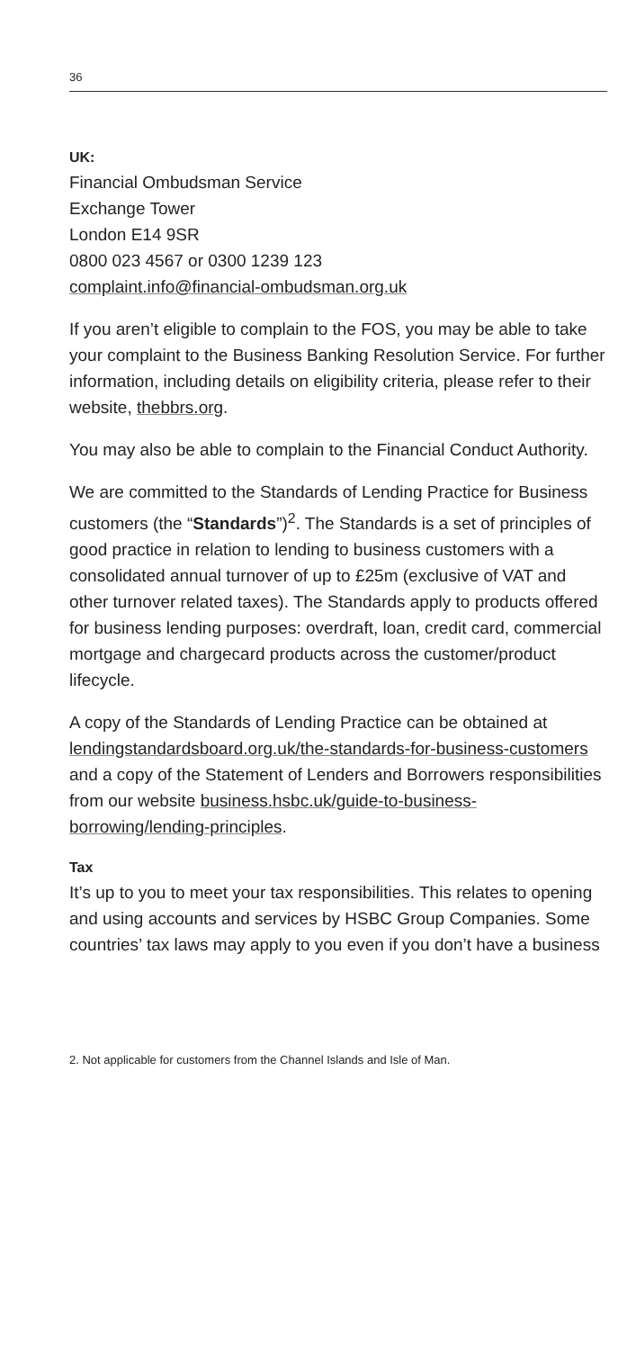36
UK:
Financial Ombudsman Service
Exchange Tower
London E14 9SR
0800 023 4567 or 0300 1239 123
complaint.info@financial-ombudsman.org.uk
If you aren’t eligible to complain to the FOS, you may be able to take your complaint to the Business Banking Resolution Service. For further information, including details on eligibility criteria, please refer to their website, thebbrs.org.
You may also be able to complain to the Financial Conduct Authority.
We are committed to the Standards of Lending Practice for Business customers (the “Standards”)<sup>2</sup>. The Standards is a set of principles of good practice in relation to lending to business customers with a consolidated annual turnover of up to £25m (exclusive of VAT and other turnover related taxes). The Standards apply to products offered for business lending purposes: overdraft, loan, credit card, commercial mortgage and chargecard products across the customer/product lifecycle.
A copy of the Standards of Lending Practice can be obtained at lendingstandardsboard.org.uk/the-standards-for-business-customers and a copy of the Statement of Lenders and Borrowers responsibilities from our website business.hsbc.uk/guide-to-business-borrowing/lending-principles.
Tax
It’s up to you to meet your tax responsibilities. This relates to opening and using accounts and services by HSBC Group Companies. Some countries’ tax laws may apply to you even if you don’t have a business
2. Not applicable for customers from the Channel Islands and Isle of Man.